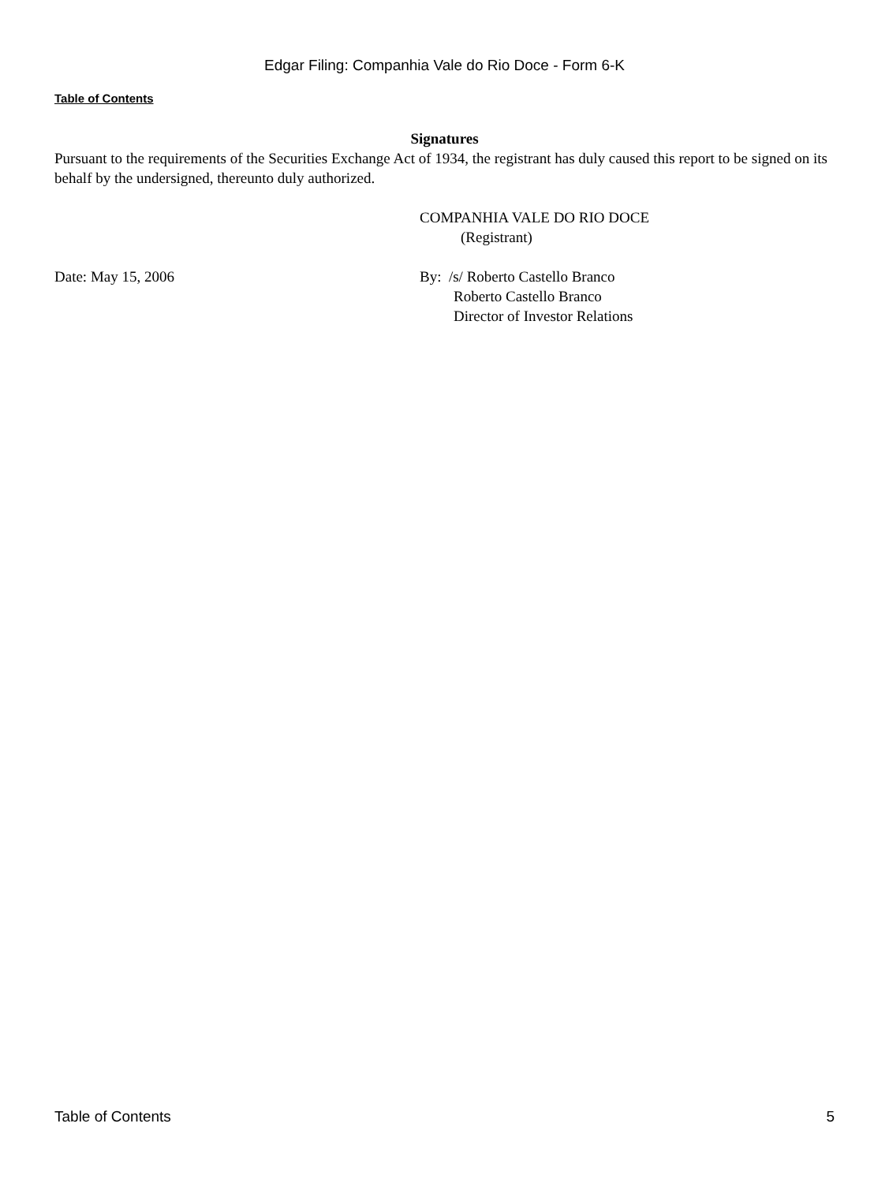Edgar Filing: Companhia Vale do Rio Doce - Form 6-K
Table of Contents
Signatures
Pursuant to the requirements of the Securities Exchange Act of 1934, the registrant has duly caused this report to be signed on its behalf by the undersigned, thereunto duly authorized.
COMPANHIA VALE DO RIO DOCE
(Registrant)
Date: May 15, 2006 By: /s/ Roberto Castello Branco
Roberto Castello Branco
Director of Investor Relations
Table of Contents 5